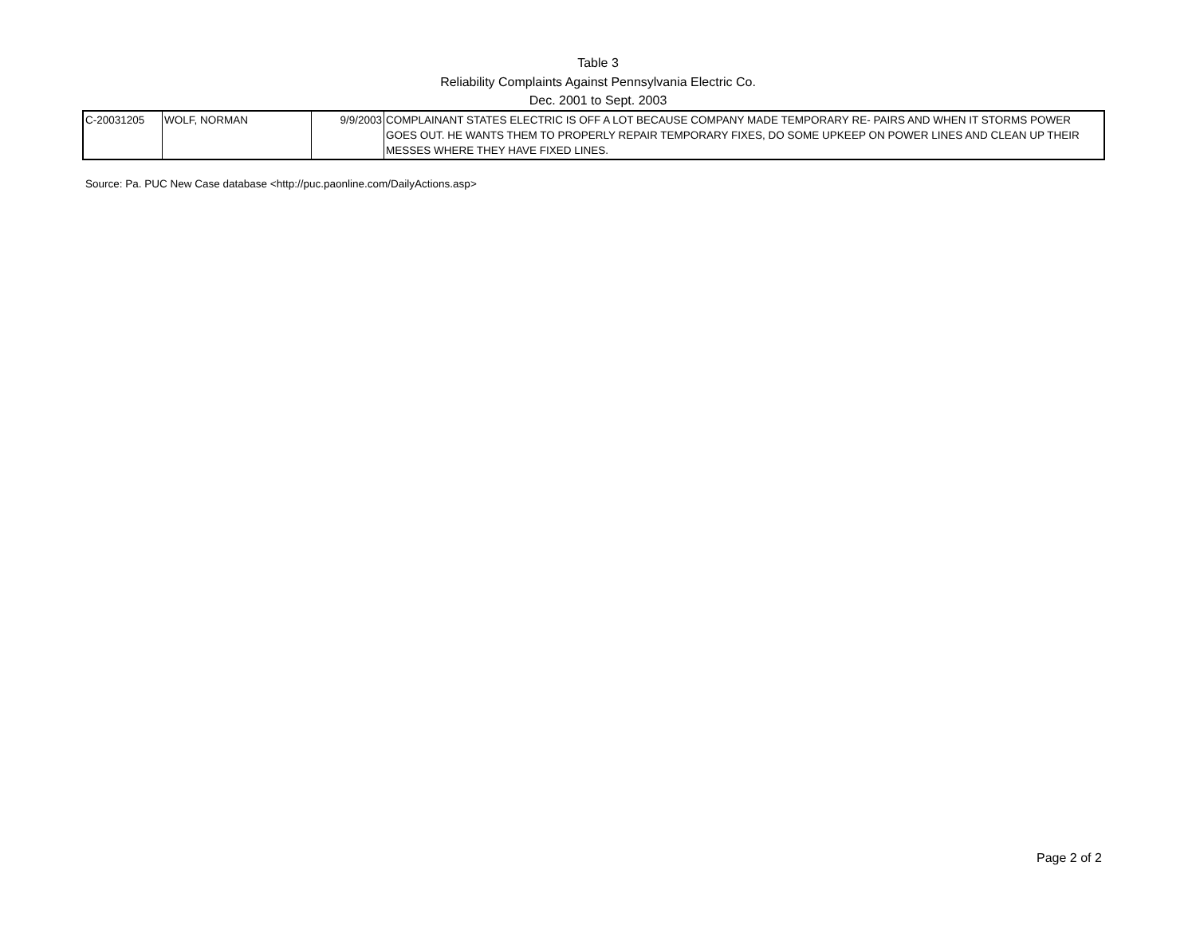Table 3
Reliability Complaints Against Pennsylvania Electric Co.
Dec. 2001 to Sept. 2003
| C-20031205 | WOLF, NORMAN | 9/9/2003 | COMPLAINANT STATES ELECTRIC IS OFF A LOT BECAUSE COMPANY MADE TEMPORARY RE- PAIRS AND WHEN IT STORMS POWER GOES OUT. HE WANTS THEM TO PROPERLY REPAIR TEMPORARY FIXES, DO SOME UPKEEP ON POWER LINES AND CLEAN UP THEIR MESSES WHERE THEY HAVE FIXED LINES. |
Source: Pa. PUC New Case database <http://puc.paonline.com/DailyActions.asp>
Page 2 of 2